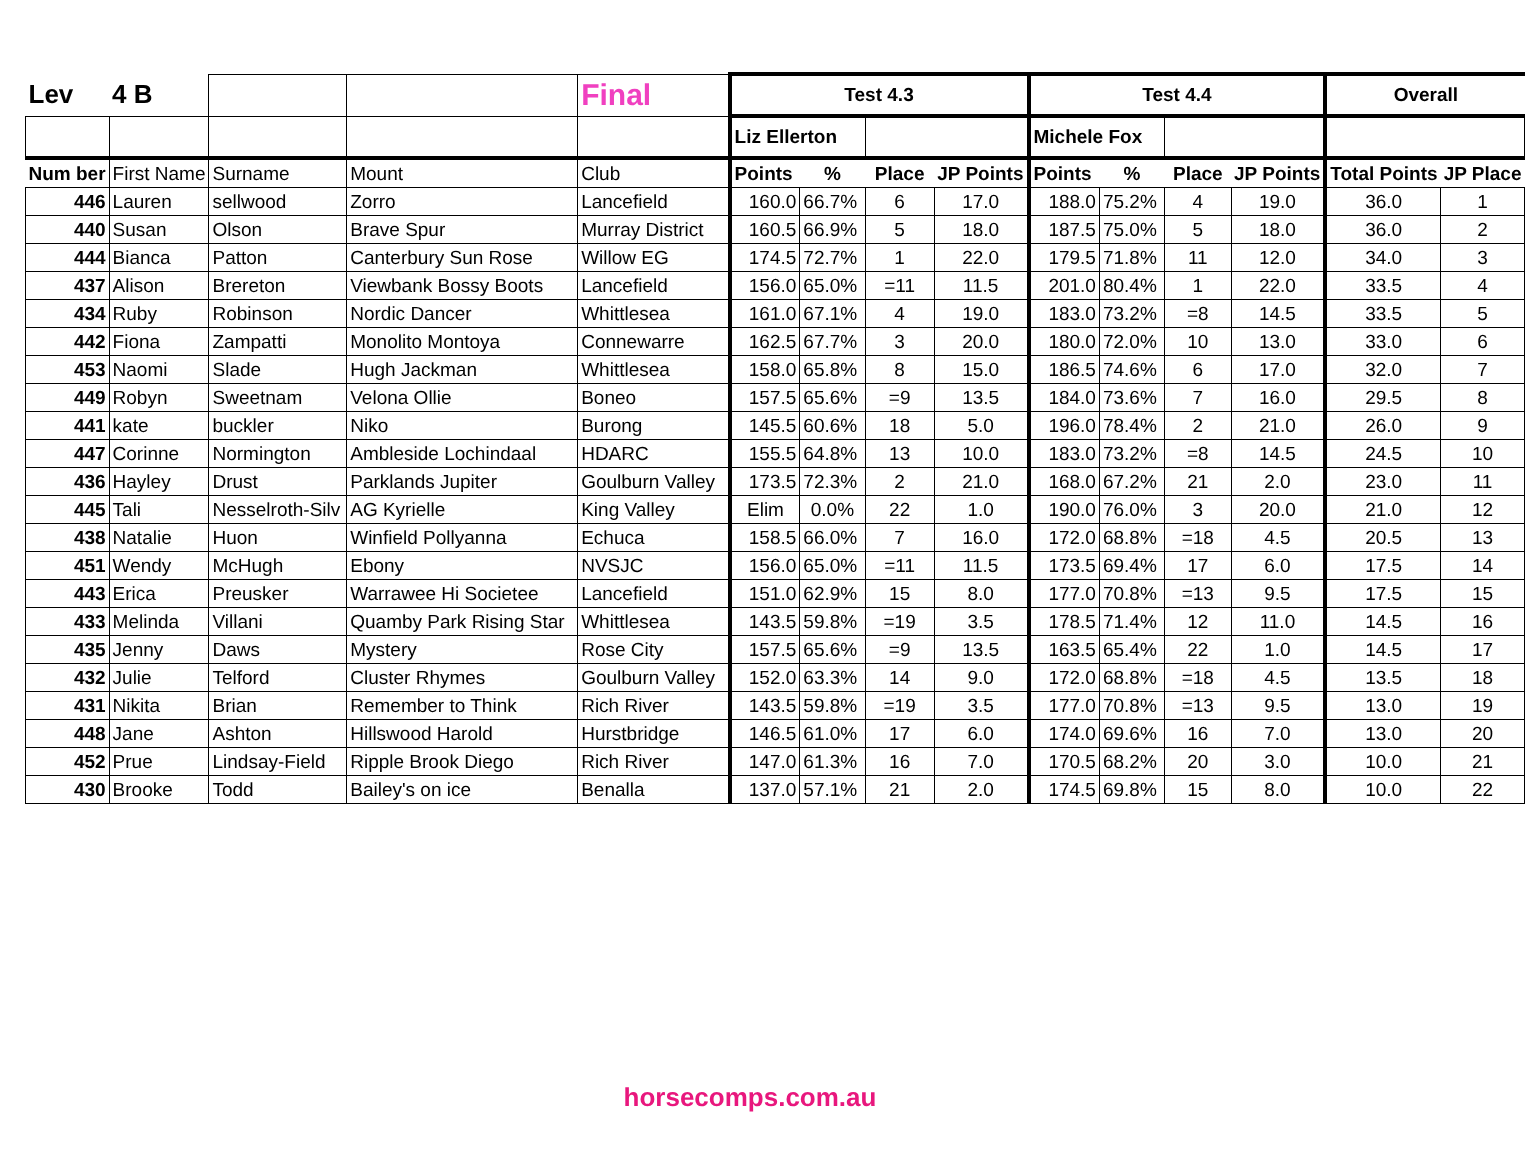| Lev | 4 B | | | Final | Test 4.3 | | | | Test 4.4 | | | | Overall | |
| | | | | | Liz Ellerton | | | | Michele Fox | | | | | |
| Num ber | First Name | Surname | Mount | Club | Points | % | Place | JP Points | Points | % | Place | JP Points | Total Points | JP Place |
| 446 | Lauren | sellwood | Zorro | Lancefield | 160.0 | 66.7% | 6 | 17.0 | 188.0 | 75.2% | 4 | 19.0 | 36.0 | 1 |
| 440 | Susan | Olson | Brave Spur | Murray District | 160.5 | 66.9% | 5 | 18.0 | 187.5 | 75.0% | 5 | 18.0 | 36.0 | 2 |
| 444 | Bianca | Patton | Canterbury Sun Rose | Willow EG | 174.5 | 72.7% | 1 | 22.0 | 179.5 | 71.8% | 11 | 12.0 | 34.0 | 3 |
| 437 | Alison | Brereton | Viewbank Bossy Boots | Lancefield | 156.0 | 65.0% | =11 | 11.5 | 201.0 | 80.4% | 1 | 22.0 | 33.5 | 4 |
| 434 | Ruby | Robinson | Nordic Dancer | Whittlesea | 161.0 | 67.1% | 4 | 19.0 | 183.0 | 73.2% | =8 | 14.5 | 33.5 | 5 |
| 442 | Fiona | Zampatti | Monolito Montoya | Connewarre | 162.5 | 67.7% | 3 | 20.0 | 180.0 | 72.0% | 10 | 13.0 | 33.0 | 6 |
| 453 | Naomi | Slade | Hugh Jackman | Whittlesea | 158.0 | 65.8% | 8 | 15.0 | 186.5 | 74.6% | 6 | 17.0 | 32.0 | 7 |
| 449 | Robyn | Sweetnam | Velona Ollie | Boneo | 157.5 | 65.6% | =9 | 13.5 | 184.0 | 73.6% | 7 | 16.0 | 29.5 | 8 |
| 441 | kate | buckler | Niko | Burong | 145.5 | 60.6% | 18 | 5.0 | 196.0 | 78.4% | 2 | 21.0 | 26.0 | 9 |
| 447 | Corinne | Normington | Ambleside Lochindaal | HDARC | 155.5 | 64.8% | 13 | 10.0 | 183.0 | 73.2% | =8 | 14.5 | 24.5 | 10 |
| 436 | Hayley | Drust | Parklands Jupiter | Goulburn Valley | 173.5 | 72.3% | 2 | 21.0 | 168.0 | 67.2% | 21 | 2.0 | 23.0 | 11 |
| 445 | Tali | Nesselroth-Silv | AG Kyrielle | King Valley | Elim | 0.0% | 22 | 1.0 | 190.0 | 76.0% | 3 | 20.0 | 21.0 | 12 |
| 438 | Natalie | Huon | Winfield Pollyanna | Echuca | 158.5 | 66.0% | 7 | 16.0 | 172.0 | 68.8% | =18 | 4.5 | 20.5 | 13 |
| 451 | Wendy | McHugh | Ebony | NVSJC | 156.0 | 65.0% | =11 | 11.5 | 173.5 | 69.4% | 17 | 6.0 | 17.5 | 14 |
| 443 | Erica | Preusker | Warrawee Hi Societee | Lancefield | 151.0 | 62.9% | 15 | 8.0 | 177.0 | 70.8% | =13 | 9.5 | 17.5 | 15 |
| 433 | Melinda | Villani | Quamby Park Rising Star | Whittlesea | 143.5 | 59.8% | =19 | 3.5 | 178.5 | 71.4% | 12 | 11.0 | 14.5 | 16 |
| 435 | Jenny | Daws | Mystery | Rose City | 157.5 | 65.6% | =9 | 13.5 | 163.5 | 65.4% | 22 | 1.0 | 14.5 | 17 |
| 432 | Julie | Telford | Cluster Rhymes | Goulburn Valley | 152.0 | 63.3% | 14 | 9.0 | 172.0 | 68.8% | =18 | 4.5 | 13.5 | 18 |
| 431 | Nikita | Brian | Remember to Think | Rich River | 143.5 | 59.8% | =19 | 3.5 | 177.0 | 70.8% | =13 | 9.5 | 13.0 | 19 |
| 448 | Jane | Ashton | Hillswood Harold | Hurstbridge | 146.5 | 61.0% | 17 | 6.0 | 174.0 | 69.6% | 16 | 7.0 | 13.0 | 20 |
| 452 | Prue | Lindsay-Field | Ripple Brook Diego | Rich River | 147.0 | 61.3% | 16 | 7.0 | 170.5 | 68.2% | 20 | 3.0 | 10.0 | 21 |
| 430 | Brooke | Todd | Bailey's on ice | Benalla | 137.0 | 57.1% | 21 | 2.0 | 174.5 | 69.8% | 15 | 8.0 | 10.0 | 22 |
horsecomps.com.au